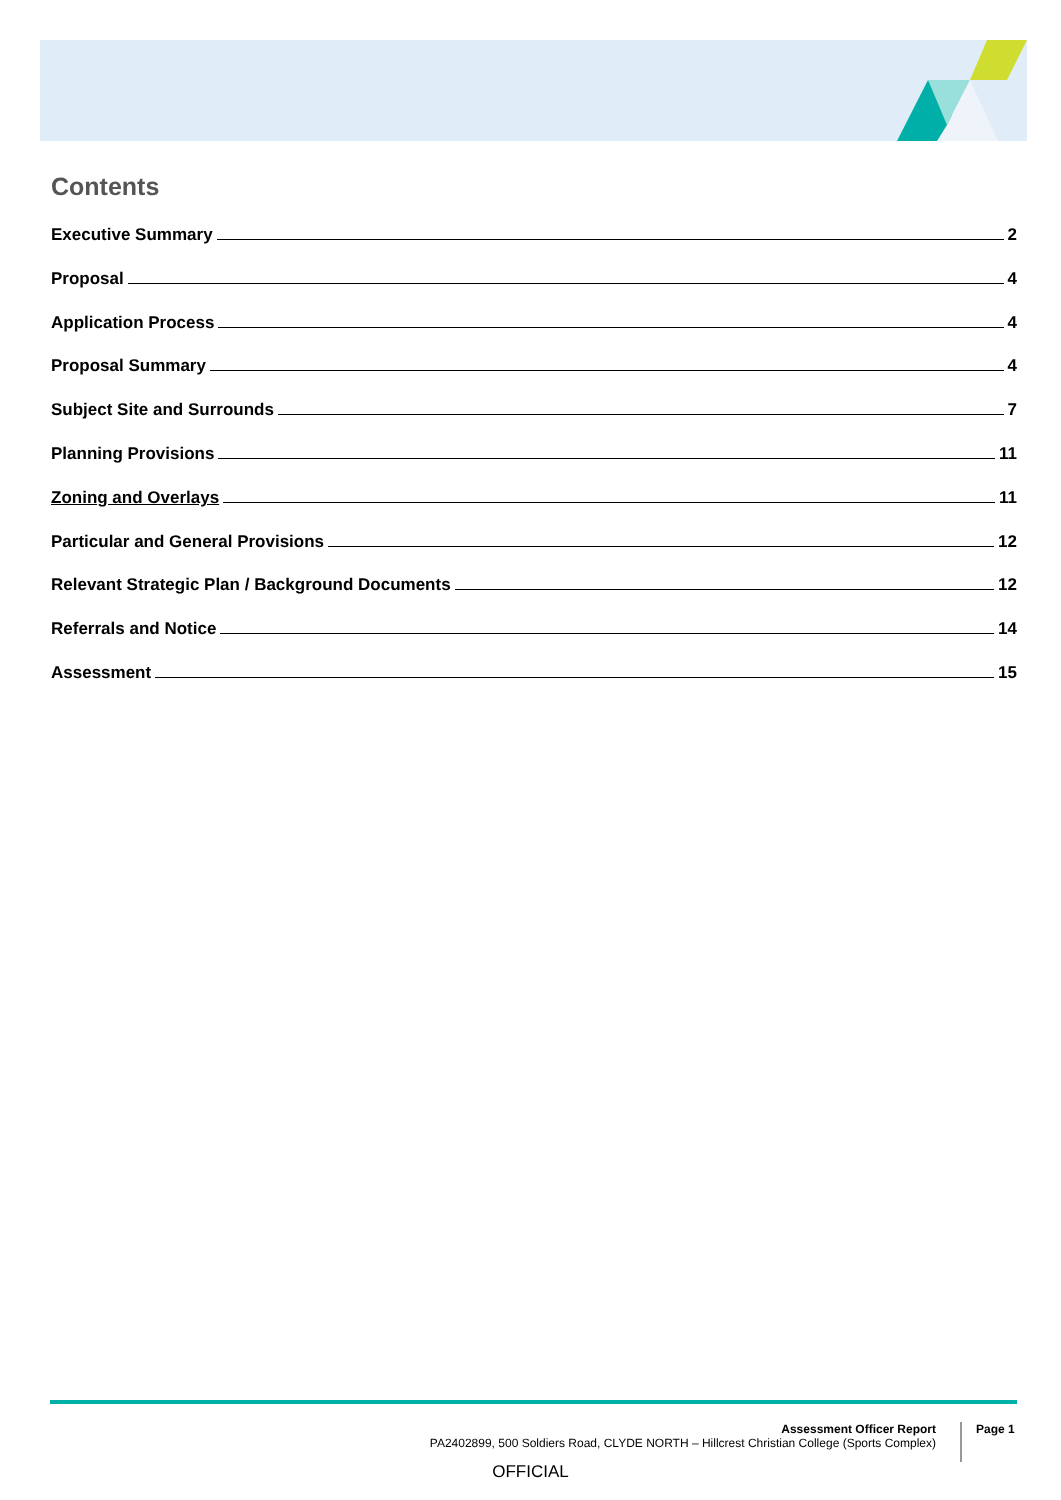Contents
Executive Summary 2
Proposal 4
Application Process 4
Proposal Summary 4
Subject Site and Surrounds 7
Planning Provisions 11
Zoning and Overlays 11
Particular and General Provisions 12
Relevant Strategic Plan / Background Documents 12
Referrals and Notice 14
Assessment 15
Assessment Officer Report
PA2402899, 500 Soldiers Road, CLYDE NORTH – Hillcrest Christian College (Sports Complex)
Page 1
OFFICIAL